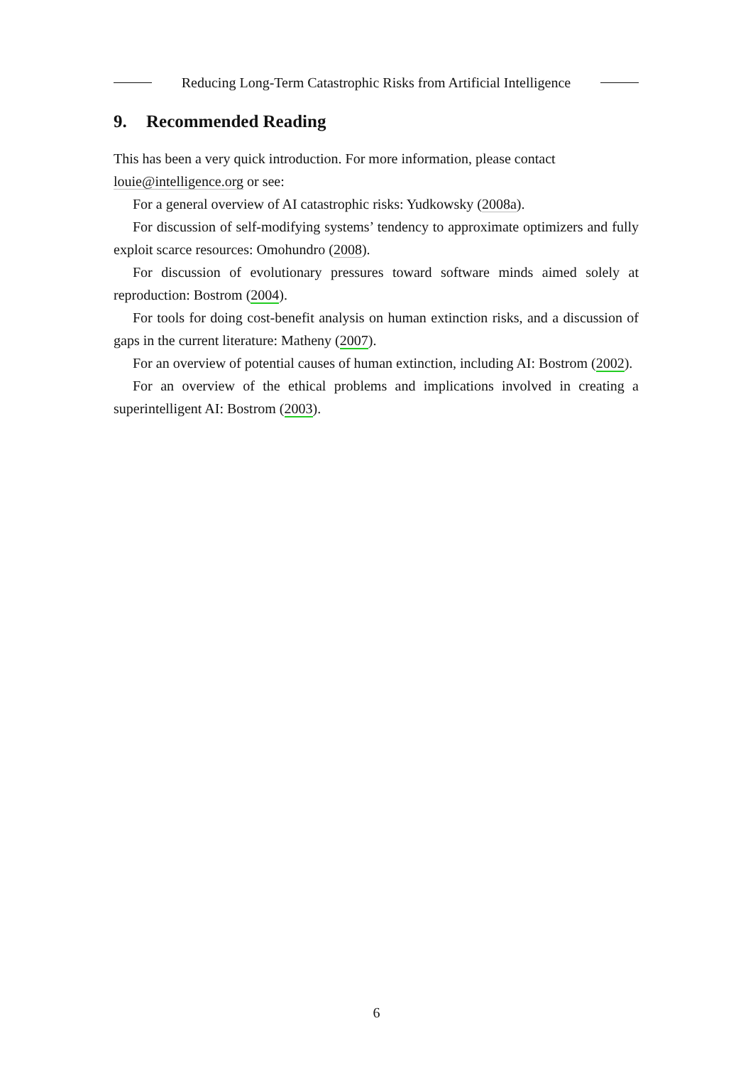Reducing Long-Term Catastrophic Risks from Artificial Intelligence
9. Recommended Reading
This has been a very quick introduction. For more information, please contact louie@intelligence.org or see:
For a general overview of AI catastrophic risks: Yudkowsky (2008a).
For discussion of self-modifying systems’ tendency to approximate optimizers and fully exploit scarce resources: Omohundro (2008).
For discussion of evolutionary pressures toward software minds aimed solely at reproduction: Bostrom (2004).
For tools for doing cost-benefit analysis on human extinction risks, and a discussion of gaps in the current literature: Matheny (2007).
For an overview of potential causes of human extinction, including AI: Bostrom (2002).
For an overview of the ethical problems and implications involved in creating a superintelligent AI: Bostrom (2003).
6